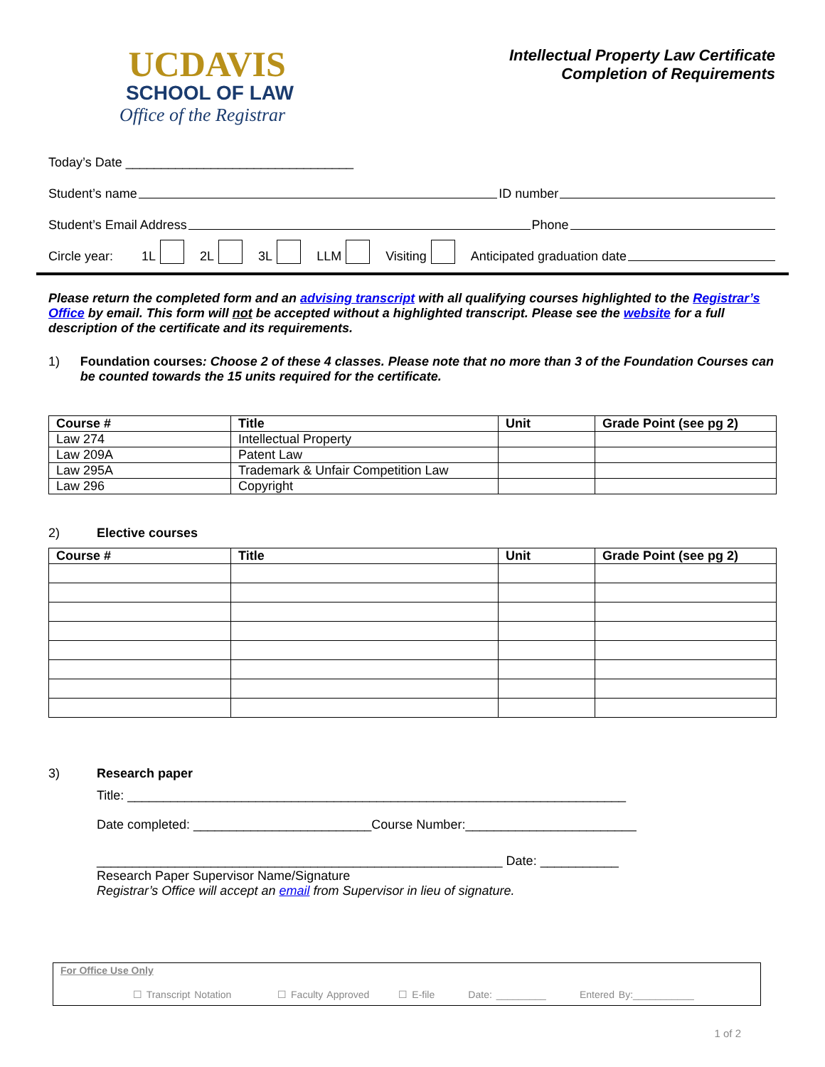UCDAVIS
SCHOOL OF LAW
Office of the Registrar
Intellectual Property Law Certificate
Completion of Requirements
Today’s Date ________________________________
Student’s name ID number
Student’s Email Address Phone
Circle year: 1L 2L 3L LLM Visiting Anticipated graduation date
Please return the completed form and an advising transcript with all qualifying courses highlighted to the Registrar’s Office by email. This form will not be accepted without a highlighted transcript. Please see the website for a full description of the certificate and its requirements.
1) Foundation courses: Choose 2 of these 4 classes. Please note that no more than 3 of the Foundation Courses can be counted towards the 15 units required for the certificate.
| Course # | Title | Unit | Grade Point (see pg 2) |
| --- | --- | --- | --- |
| Law 274 | Intellectual Property | | |
| Law 209A | Patent Law | | |
| Law 295A | Trademark & Unfair Competition Law | | |
| Law 296 | Copyright | | |
2) Elective courses
| Course # | Title | Unit | Grade Point (see pg 2) |
| --- | --- | --- | --- |
3) Research paper
Title: ______________________________________________________________________
Date completed: _________________________Course Number:________________________
_________________________________________________________ Date: ___________
Research Paper Supervisor Name/Signature
Registrar’s Office will accept an email from Supervisor in lieu of signature.
For Office Use Only
☐ Transcript Notation ☐ Faculty Approved ☐ E-file Date: _________ Entered By:___________
1 of 2